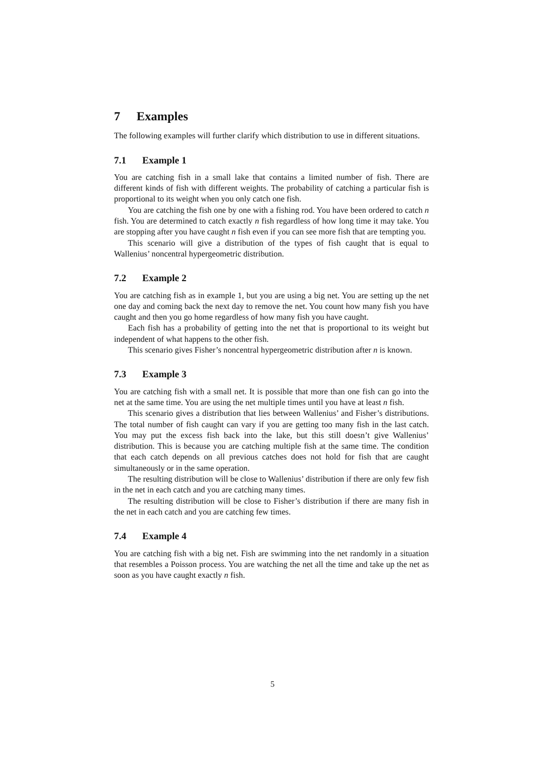7 Examples
The following examples will further clarify which distribution to use in different situations.
7.1 Example 1
You are catching fish in a small lake that contains a limited number of fish. There are different kinds of fish with different weights. The probability of catching a particular fish is proportional to its weight when you only catch one fish.
You are catching the fish one by one with a fishing rod. You have been ordered to catch n fish. You are determined to catch exactly n fish regardless of how long time it may take. You are stopping after you have caught n fish even if you can see more fish that are tempting you.
This scenario will give a distribution of the types of fish caught that is equal to Wallenius’ noncentral hypergeometric distribution.
7.2 Example 2
You are catching fish as in example 1, but you are using a big net. You are setting up the net one day and coming back the next day to remove the net. You count how many fish you have caught and then you go home regardless of how many fish you have caught.
Each fish has a probability of getting into the net that is proportional to its weight but independent of what happens to the other fish.
This scenario gives Fisher’s noncentral hypergeometric distribution after n is known.
7.3 Example 3
You are catching fish with a small net. It is possible that more than one fish can go into the net at the same time. You are using the net multiple times until you have at least n fish.
This scenario gives a distribution that lies between Wallenius’ and Fisher’s distributions. The total number of fish caught can vary if you are getting too many fish in the last catch. You may put the excess fish back into the lake, but this still doesn’t give Wallenius’ distribution. This is because you are catching multiple fish at the same time. The condition that each catch depends on all previous catches does not hold for fish that are caught simultaneously or in the same operation.
The resulting distribution will be close to Wallenius’ distribution if there are only few fish in the net in each catch and you are catching many times.
The resulting distribution will be close to Fisher’s distribution if there are many fish in the net in each catch and you are catching few times.
7.4 Example 4
You are catching fish with a big net. Fish are swimming into the net randomly in a situation that resembles a Poisson process. You are watching the net all the time and take up the net as soon as you have caught exactly n fish.
5